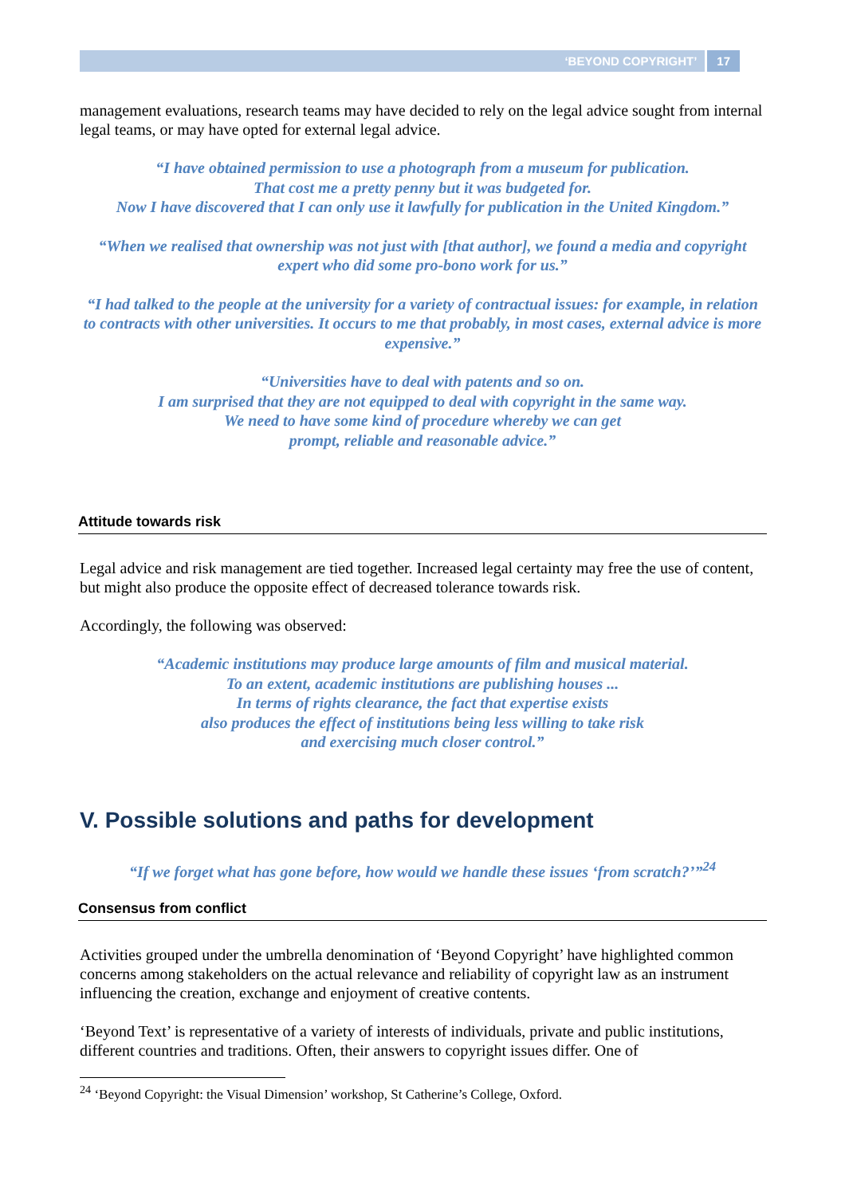‘BEYOND COPYRIGHT’ 17
management evaluations, research teams may have decided to rely on the legal advice sought from internal legal teams, or may have opted for external legal advice.
“I have obtained permission to use a photograph from a museum for publication.
That cost me a pretty penny but it was budgeted for.
Now I have discovered that I can only use it lawfully for publication in the United Kingdom.”
“When we realised that ownership was not just with [that author], we found a media and copyright expert who did some pro-bono work for us.”
“I had talked to the people at the university for a variety of contractual issues: for example, in relation to contracts with other universities. It occurs to me that probably, in most cases, external advice is more expensive.”
“Universities have to deal with patents and so on.
I am surprised that they are not equipped to deal with copyright in the same way.
We need to have some kind of procedure whereby we can get
prompt, reliable and reasonable advice.”
Attitude towards risk
Legal advice and risk management are tied together. Increased legal certainty may free the use of content, but might also produce the opposite effect of decreased tolerance towards risk.
Accordingly, the following was observed:
“Academic institutions may produce large amounts of film and musical material.
To an extent, academic institutions are publishing houses ...
In terms of rights clearance, the fact that expertise exists
also produces the effect of institutions being less willing to take risk
and exercising much closer control.”
V. Possible solutions and paths for development
“If we forget what has gone before, how would we handle these issues ‘from scratch?’”<sup>24</sup>
Consensus from conflict
Activities grouped under the umbrella denomination of ‘Beyond Copyright’ have highlighted common concerns among stakeholders on the actual relevance and reliability of copyright law as an instrument influencing the creation, exchange and enjoyment of creative contents.
‘Beyond Text’ is representative of a variety of interests of individuals, private and public institutions, different countries and traditions. Often, their answers to copyright issues differ. One of
<sup>24</sup> ‘Beyond Copyright: the Visual Dimension’ workshop, St Catherine’s College, Oxford.